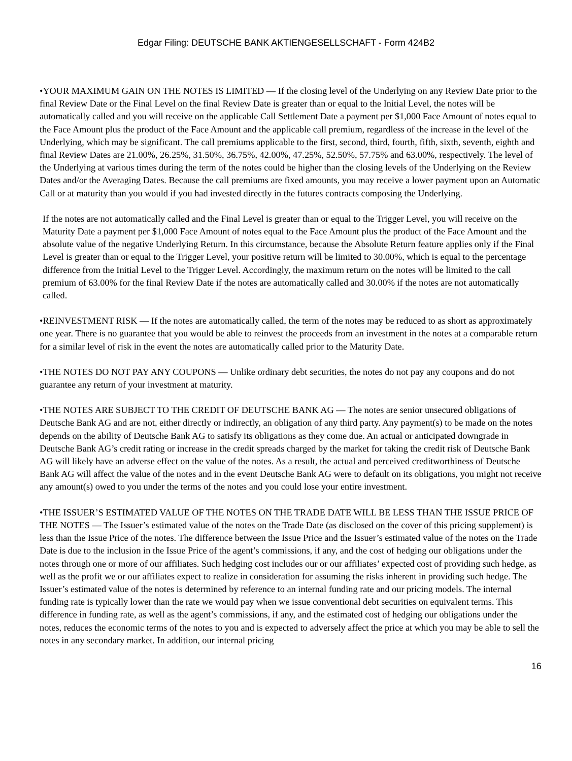Edgar Filing: DEUTSCHE BANK AKTIENGESELLSCHAFT - Form 424B2
•YOUR MAXIMUM GAIN ON THE NOTES IS LIMITED — If the closing level of the Underlying on any Review Date prior to the final Review Date or the Final Level on the final Review Date is greater than or equal to the Initial Level, the notes will be automatically called and you will receive on the applicable Call Settlement Date a payment per $1,000 Face Amount of notes equal to the Face Amount plus the product of the Face Amount and the applicable call premium, regardless of the increase in the level of the Underlying, which may be significant. The call premiums applicable to the first, second, third, fourth, fifth, sixth, seventh, eighth and final Review Dates are 21.00%, 26.25%, 31.50%, 36.75%, 42.00%, 47.25%, 52.50%, 57.75% and 63.00%, respectively. The level of the Underlying at various times during the term of the notes could be higher than the closing levels of the Underlying on the Review Dates and/or the Averaging Dates. Because the call premiums are fixed amounts, you may receive a lower payment upon an Automatic Call or at maturity than you would if you had invested directly in the futures contracts composing the Underlying.
If the notes are not automatically called and the Final Level is greater than or equal to the Trigger Level, you will receive on the Maturity Date a payment per $1,000 Face Amount of notes equal to the Face Amount plus the product of the Face Amount and the absolute value of the negative Underlying Return. In this circumstance, because the Absolute Return feature applies only if the Final Level is greater than or equal to the Trigger Level, your positive return will be limited to 30.00%, which is equal to the percentage difference from the Initial Level to the Trigger Level. Accordingly, the maximum return on the notes will be limited to the call premium of 63.00% for the final Review Date if the notes are automatically called and 30.00% if the notes are not automatically called.
•REINVESTMENT RISK — If the notes are automatically called, the term of the notes may be reduced to as short as approximately one year. There is no guarantee that you would be able to reinvest the proceeds from an investment in the notes at a comparable return for a similar level of risk in the event the notes are automatically called prior to the Maturity Date.
•THE NOTES DO NOT PAY ANY COUPONS — Unlike ordinary debt securities, the notes do not pay any coupons and do not guarantee any return of your investment at maturity.
•THE NOTES ARE SUBJECT TO THE CREDIT OF DEUTSCHE BANK AG — The notes are senior unsecured obligations of Deutsche Bank AG and are not, either directly or indirectly, an obligation of any third party. Any payment(s) to be made on the notes depends on the ability of Deutsche Bank AG to satisfy its obligations as they come due. An actual or anticipated downgrade in Deutsche Bank AG’s credit rating or increase in the credit spreads charged by the market for taking the credit risk of Deutsche Bank AG will likely have an adverse effect on the value of the notes. As a result, the actual and perceived creditworthiness of Deutsche Bank AG will affect the value of the notes and in the event Deutsche Bank AG were to default on its obligations, you might not receive any amount(s) owed to you under the terms of the notes and you could lose your entire investment.
•THE ISSUER’S ESTIMATED VALUE OF THE NOTES ON THE TRADE DATE WILL BE LESS THAN THE ISSUE PRICE OF THE NOTES — The Issuer’s estimated value of the notes on the Trade Date (as disclosed on the cover of this pricing supplement) is less than the Issue Price of the notes. The difference between the Issue Price and the Issuer’s estimated value of the notes on the Trade Date is due to the inclusion in the Issue Price of the agent’s commissions, if any, and the cost of hedging our obligations under the notes through one or more of our affiliates. Such hedging cost includes our or our affiliates’ expected cost of providing such hedge, as well as the profit we or our affiliates expect to realize in consideration for assuming the risks inherent in providing such hedge. The Issuer’s estimated value of the notes is determined by reference to an internal funding rate and our pricing models. The internal funding rate is typically lower than the rate we would pay when we issue conventional debt securities on equivalent terms. This difference in funding rate, as well as the agent’s commissions, if any, and the estimated cost of hedging our obligations under the notes, reduces the economic terms of the notes to you and is expected to adversely affect the price at which you may be able to sell the notes in any secondary market. In addition, our internal pricing
16